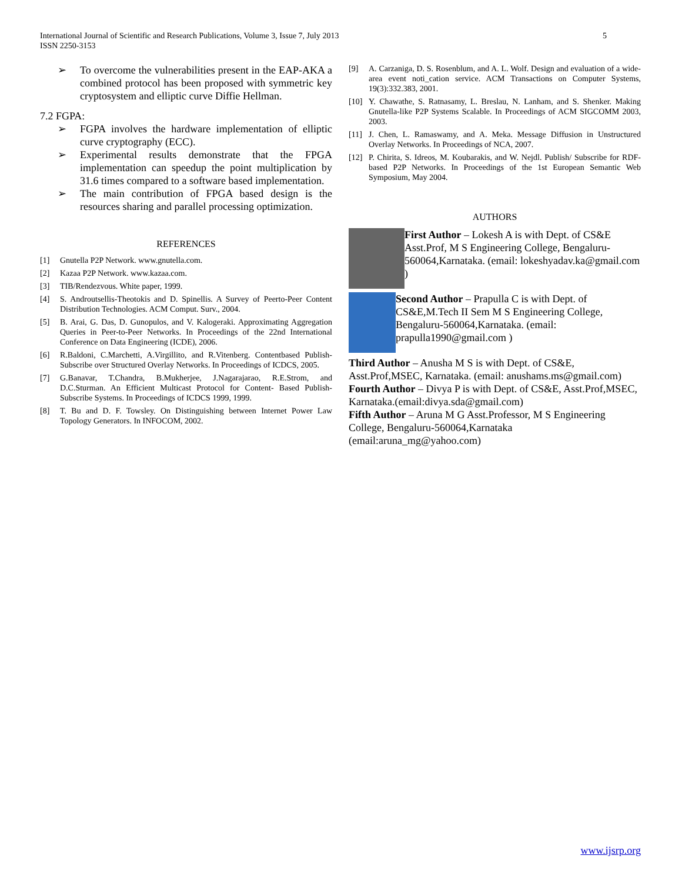International Journal of Scientific and Research Publications, Volume 3, Issue 7, July 2013
ISSN 2250-3153
5
➢ To overcome the vulnerabilities present in the EAP-AKA a combined protocol has been proposed with symmetric key cryptosystem and elliptic curve Diffie Hellman.
7.2 FGPA:
➢ FGPA involves the hardware implementation of elliptic curve cryptography (ECC).
➢ Experimental results demonstrate that the FPGA implementation can speedup the point multiplication by 31.6 times compared to a software based implementation.
➢ The main contribution of FPGA based design is the resources sharing and parallel processing optimization.
REFERENCES
[1] Gnutella P2P Network. www.gnutella.com.
[2] Kazaa P2P Network. www.kazaa.com.
[3] TIB/Rendezvous. White paper, 1999.
[4] S. Androutsellis-Theotokis and D. Spinellis. A Survey of Peerto-Peer Content Distribution Technologies. ACM Comput. Surv., 2004.
[5] B. Arai, G. Das, D. Gunopulos, and V. Kalogeraki. Approximating Aggregation Queries in Peer-to-Peer Networks. In Proceedings of the 22nd International Conference on Data Engineering (ICDE), 2006.
[6] R.Baldoni, C.Marchetti, A.Virgillito, and R.Vitenberg. Contentbased Publish-Subscribe over Structured Overlay Networks. In Proceedings of ICDCS, 2005.
[7] G.Banavar, T.Chandra, B.Mukherjee, J.Nagarajarao, R.E.Strom, and D.C.Sturman. An Efficient Multicast Protocol for Content- Based Publish-Subscribe Systems. In Proceedings of ICDCS 1999, 1999.
[8] T. Bu and D. F. Towsley. On Distinguishing between Internet Power Law Topology Generators. In INFOCOM, 2002.
[9] A. Carzaniga, D. S. Rosenblum, and A. L. Wolf. Design and evaluation of a wide-area event noti_cation service. ACM Transactions on Computer Systems, 19(3):332.383, 2001.
[10] Y. Chawathe, S. Ratnasamy, L. Breslau, N. Lanham, and S. Shenker. Making Gnutella-like P2P Systems Scalable. In Proceedings of ACM SIGCOMM 2003, 2003.
[11] J. Chen, L. Ramaswamy, and A. Meka. Message Diffusion in Unstructured Overlay Networks. In Proceedings of NCA, 2007.
[12] P. Chirita, S. Idreos, M. Koubarakis, and W. Nejdl. Publish/ Subscribe for RDF-based P2P Networks. In Proceedings of the 1st European Semantic Web Symposium, May 2004.
AUTHORS
First Author – Lokesh A is with Dept. of CS&E Asst.Prof, M S Engineering College, Bengaluru-560064,Karnataka. (email: lokeshyadav.ka@gmail.com )
Second Author – Prapulla C is with Dept. of CS&E,M.Tech II Sem M S Engineering College, Bengaluru-560064,Karnataka. (email: prapulla1990@gmail.com )
Third Author – Anusha M S is with Dept. of CS&E, Asst.Prof,MSEC, Karnataka. (email: anushams.ms@gmail.com)
Fourth Author – Divya P is with Dept. of CS&E, Asst.Prof,MSEC, Karnataka.(email:divya.sda@gmail.com)
Fifth Author – Aruna M G Asst.Professor, M S Engineering College, Bengaluru-560064,Karnataka (email:aruna_mg@yahoo.com)
www.ijsrp.org